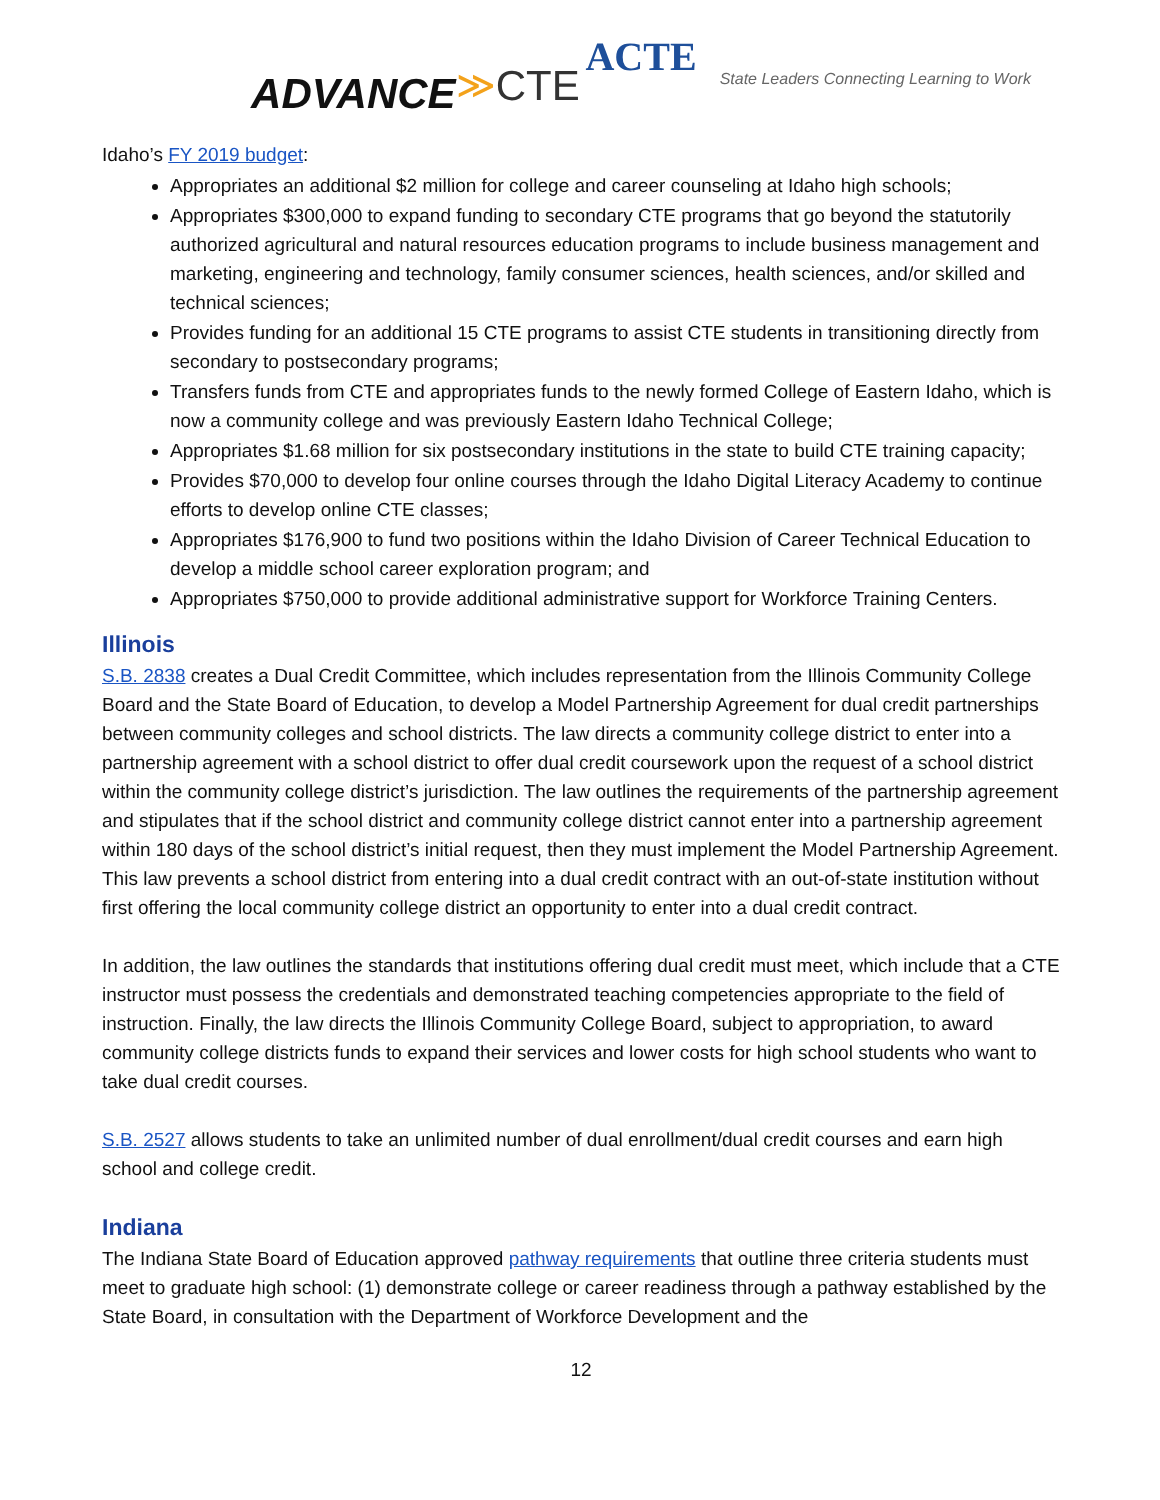ACTE ADVANCE≫CTE State Leaders Connecting Learning to Work
Idaho’s FY 2019 budget:
Appropriates an additional $2 million for college and career counseling at Idaho high schools;
Appropriates $300,000 to expand funding to secondary CTE programs that go beyond the statutorily authorized agricultural and natural resources education programs to include business management and marketing, engineering and technology, family consumer sciences, health sciences, and/or skilled and technical sciences;
Provides funding for an additional 15 CTE programs to assist CTE students in transitioning directly from secondary to postsecondary programs;
Transfers funds from CTE and appropriates funds to the newly formed College of Eastern Idaho, which is now a community college and was previously Eastern Idaho Technical College;
Appropriates $1.68 million for six postsecondary institutions in the state to build CTE training capacity;
Provides $70,000 to develop four online courses through the Idaho Digital Literacy Academy to continue efforts to develop online CTE classes;
Appropriates $176,900 to fund two positions within the Idaho Division of Career Technical Education to develop a middle school career exploration program; and
Appropriates $750,000 to provide additional administrative support for Workforce Training Centers.
Illinois
S.B. 2838 creates a Dual Credit Committee, which includes representation from the Illinois Community College Board and the State Board of Education, to develop a Model Partnership Agreement for dual credit partnerships between community colleges and school districts. The law directs a community college district to enter into a partnership agreement with a school district to offer dual credit coursework upon the request of a school district within the community college district’s jurisdiction. The law outlines the requirements of the partnership agreement and stipulates that if the school district and community college district cannot enter into a partnership agreement within 180 days of the school district’s initial request, then they must implement the Model Partnership Agreement. This law prevents a school district from entering into a dual credit contract with an out-of-state institution without first offering the local community college district an opportunity to enter into a dual credit contract.
In addition, the law outlines the standards that institutions offering dual credit must meet, which include that a CTE instructor must possess the credentials and demonstrated teaching competencies appropriate to the field of instruction. Finally, the law directs the Illinois Community College Board, subject to appropriation, to award community college districts funds to expand their services and lower costs for high school students who want to take dual credit courses.
S.B. 2527 allows students to take an unlimited number of dual enrollment/dual credit courses and earn high school and college credit.
Indiana
The Indiana State Board of Education approved pathway requirements that outline three criteria students must meet to graduate high school: (1) demonstrate college or career readiness through a pathway established by the State Board, in consultation with the Department of Workforce Development and the
12